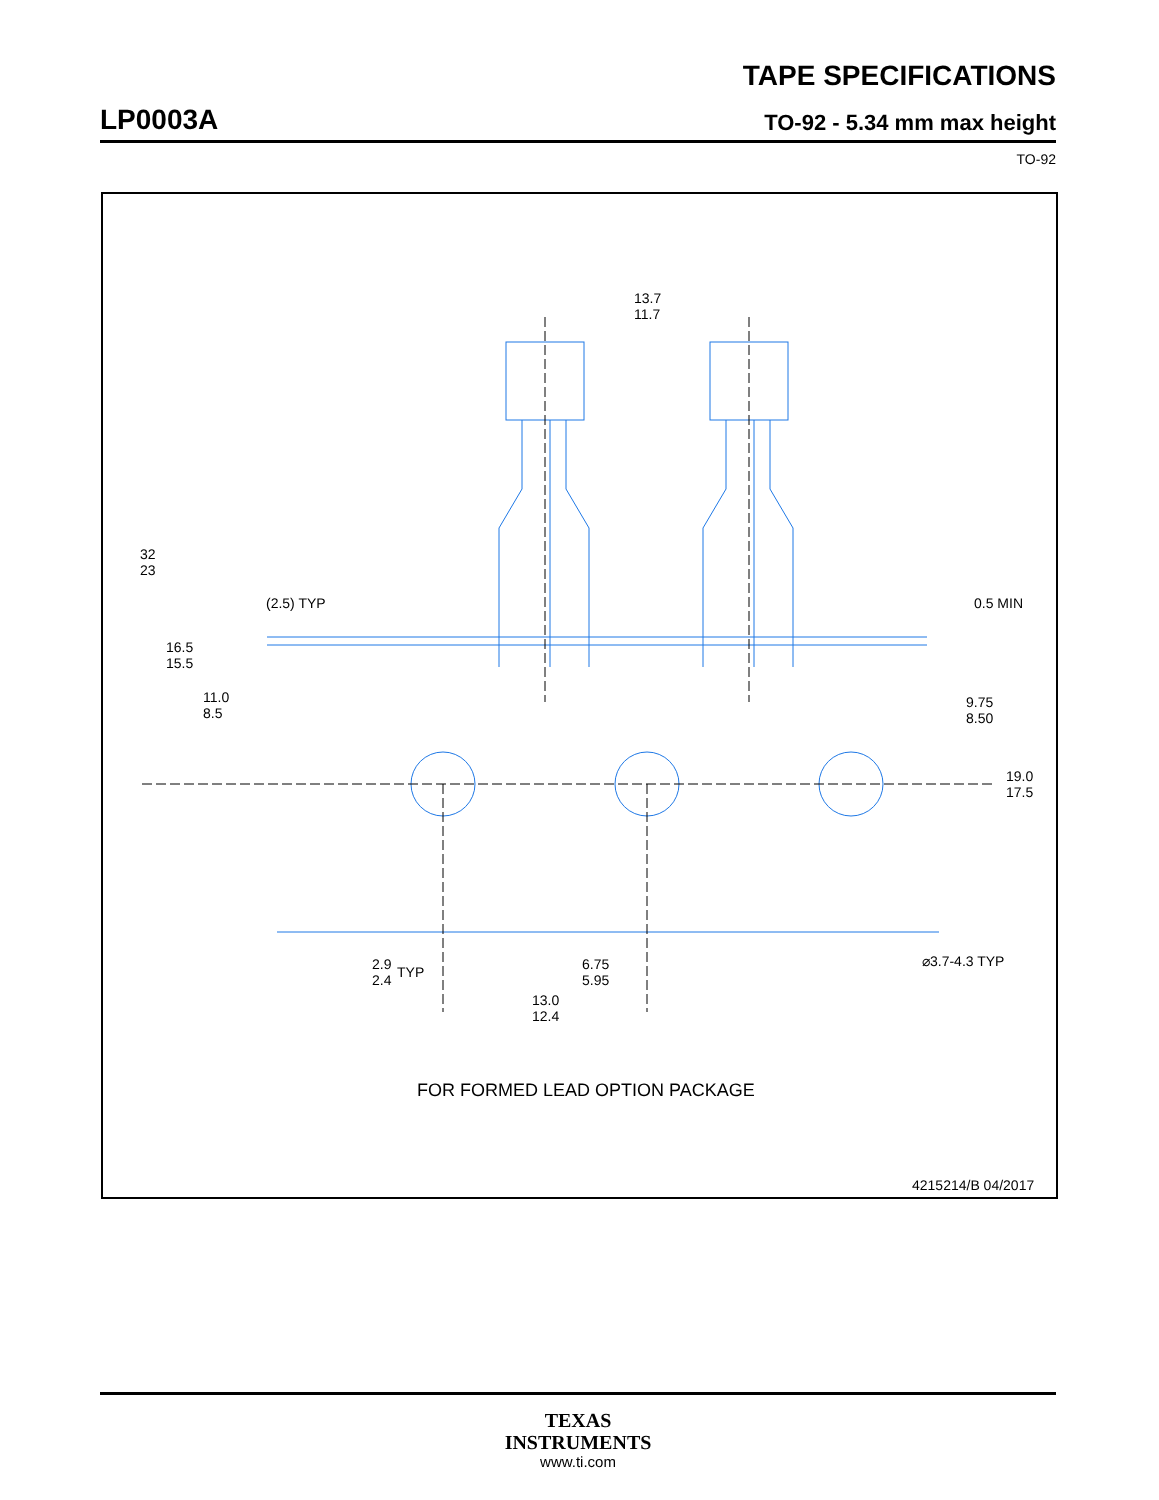TAPE SPECIFICATIONS
LP0003A TO-92 - 5.34 mm max height
TO-92
13.7
11.7
32
23
16.5
15.5
11.0
8.5
(2.5) TYP
0.5 MIN
9.75
8.50
19.0
17.5
2.9
2.4
TYP
6.75
5.95
13.0
12.4
⌀3.7-4.3 TYP
FOR FORMED LEAD OPTION PACKAGE
4215214/B 04/2017
TEXAS
INSTRUMENTS
www.ti.com